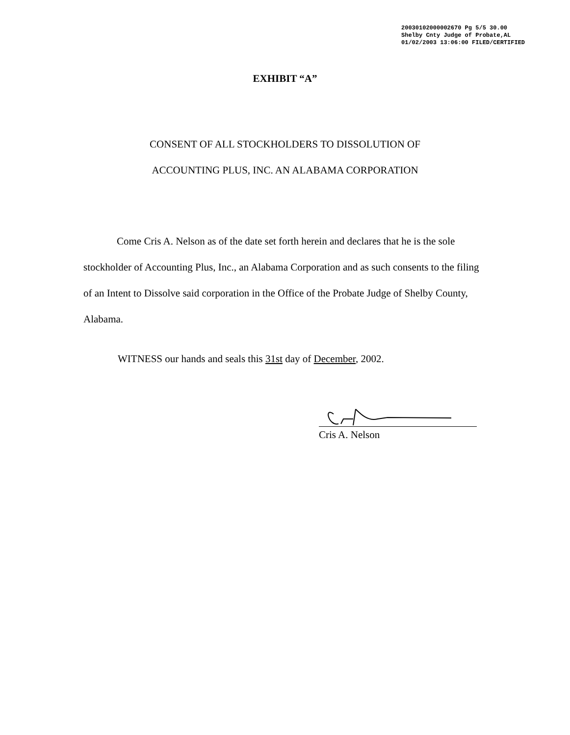20030102000002670 Pg 5/5 30.00
Shelby Cnty Judge of Probate,AL
01/02/2003 13:06:00 FILED/CERTIFIED
EXHIBIT “A”
CONSENT OF ALL STOCKHOLDERS TO DISSOLUTION OF
ACCOUNTING PLUS, INC. AN ALABAMA CORPORATION
Come Cris A. Nelson as of the date set forth herein and declares that he is the sole stockholder of Accounting Plus, Inc., an Alabama Corporation and as such consents to the filing of an Intent to Dissolve said corporation in the Office of the Probate Judge of Shelby County, Alabama.
WITNESS our hands and seals this 31st day of December, 2002.
Cris A. Nelson